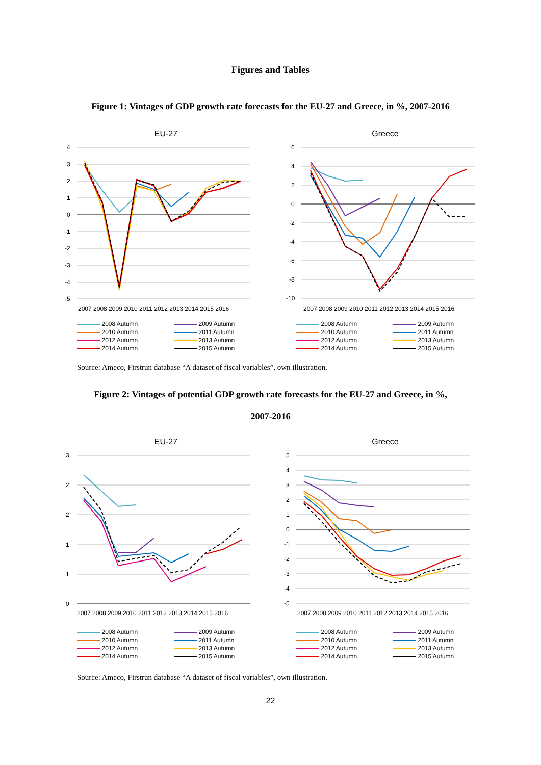Figures and Tables
Figure 1: Vintages of GDP growth rate forecasts for the EU-27 and Greece, in %, 2007-2016
EU-27
4
3
2
1
0
-1
-2
-3
-4
-5
2007 2008 2009 2010 2011 2012 2013 2014 2015 2016
2008 Autumn 2009 Autumn 2010 Autumn 2011 Autumn 2012 Autumn 2013 Autumn 2014 Autumn 2015 Autumn
Greece
6
4
2
0
-2
-4
-6
-8
-10
2007 2008 2009 2010 2011 2012 2013 2014 2015 2016
2008 Autumn 2009 Autumn 2010 Autumn 2011 Autumn 2012 Autumn 2013 Autumn 2014 Autumn 2015 Autumn
Source: Ameco, Firstrun database “A dataset of fiscal variables”, own illustration.
Figure 2: Vintages of potential GDP growth rate forecasts for the EU-27 and Greece, in %,
2007-2016
EU-27
3
2
2
1
1
0
2007 2008 2009 2010 2011 2012 2013 2014 2015 2016
2008 Autumn 2009 Autumn 2010 Autumn 2011 Autumn 2012 Autumn 2013 Autumn 2014 Autumn 2015 Autumn
Greece
5
4
3
2
1
0
-1
-2
-3
-4
-5
2007 2008 2009 2010 2011 2012 2013 2014 2015 2016
2008 Autumn 2009 Autumn 2010 Autumn 2011 Autumn 2012 Autumn 2013 Autumn 2014 Autumn 2015 Autumn
Source: Ameco, Firstrun database “A dataset of fiscal variables”, own illustration.
22